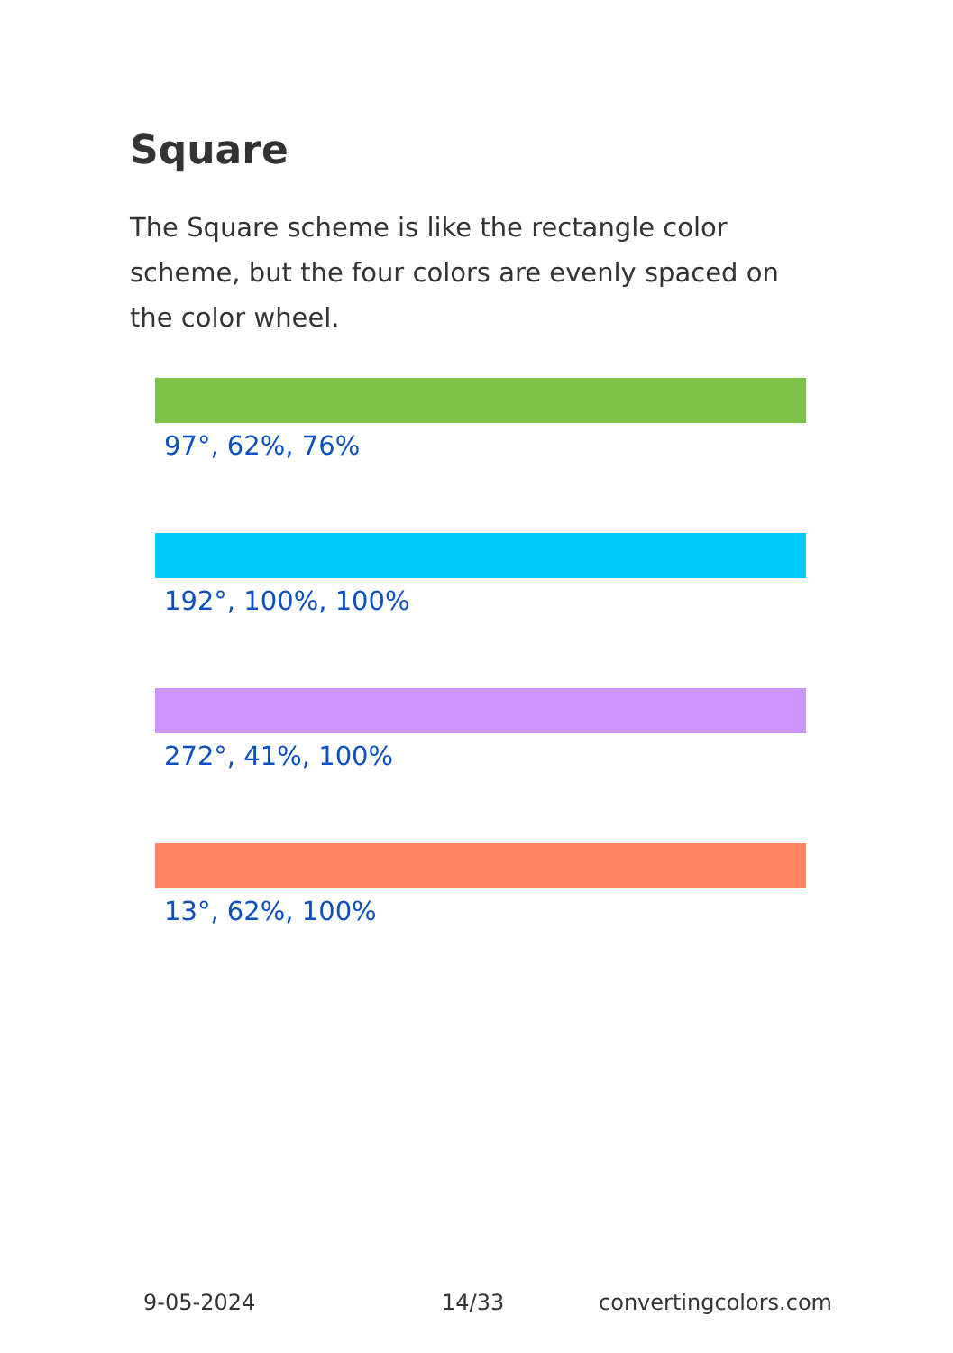Square
The Square scheme is like the rectangle color scheme, but the four colors are evenly spaced on the color wheel.
97°, 62%, 76%
192°, 100%, 100%
272°, 41%, 100%
13°, 62%, 100%
9-05-2024 14/33 convertingcolors.com